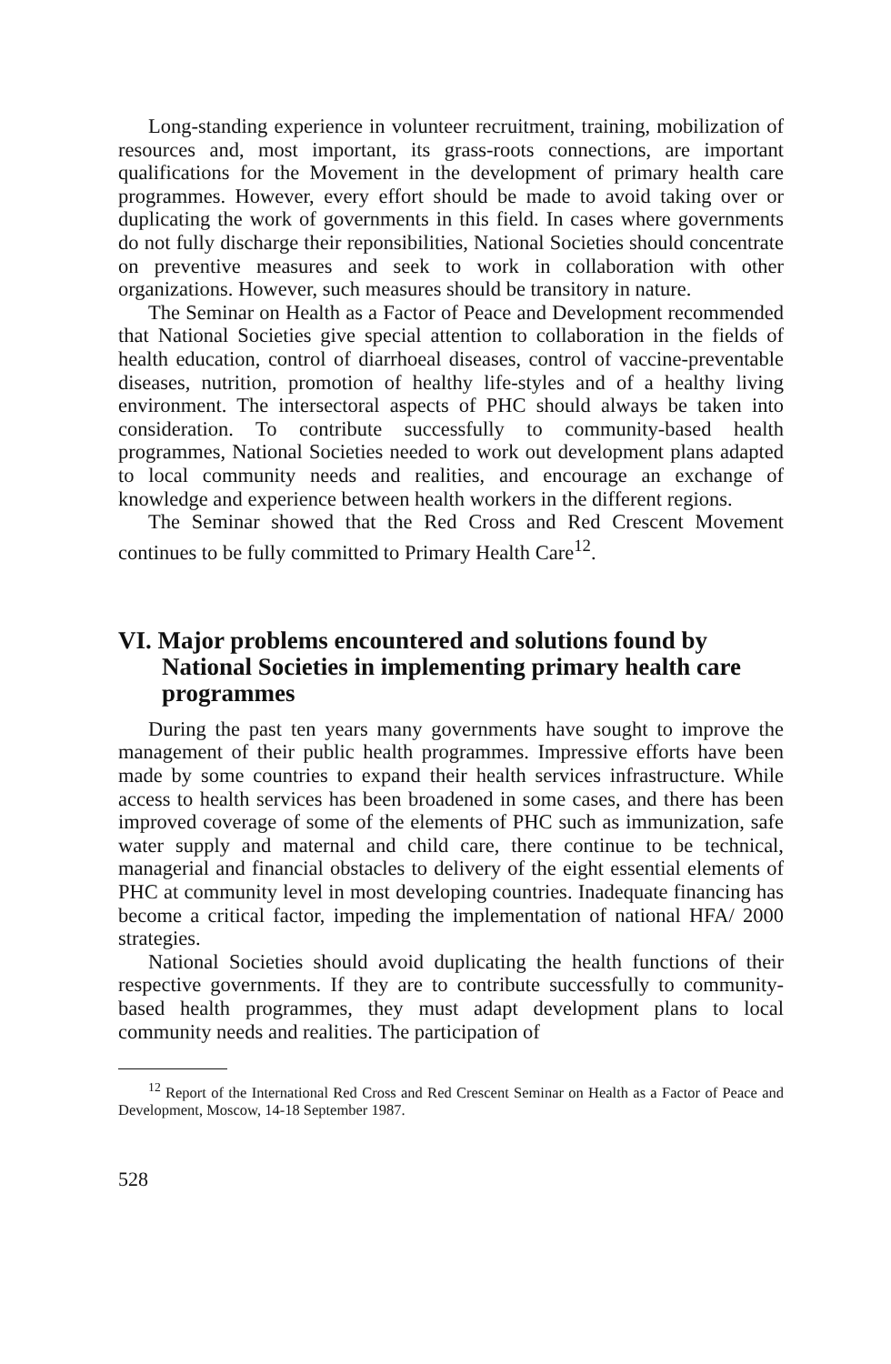Long-standing experience in volunteer recruitment, training, mobilization of resources and, most important, its grass-roots connections, are important qualifications for the Movement in the development of primary health care programmes. However, every effort should be made to avoid taking over or duplicating the work of governments in this field. In cases where governments do not fully discharge their reponsibilities, National Societies should concentrate on preventive measures and seek to work in collaboration with other organizations. However, such measures should be transitory in nature.
The Seminar on Health as a Factor of Peace and Development recommended that National Societies give special attention to collaboration in the fields of health education, control of diarrhoeal diseases, control of vaccine-preventable diseases, nutrition, promotion of healthy life-styles and of a healthy living environment. The intersectoral aspects of PHC should always be taken into consideration. To contribute successfully to community-based health programmes, National Societies needed to work out development plans adapted to local community needs and realities, and encourage an exchange of knowledge and experience between health workers in the different regions.
The Seminar showed that the Red Cross and Red Crescent Movement continues to be fully committed to Primary Health Care<sup>12</sup>.
VI. Major problems encountered and solutions found by National Societies in implementing primary health care programmes
During the past ten years many governments have sought to improve the management of their public health programmes. Impressive efforts have been made by some countries to expand their health services infrastructure. While access to health services has been broadened in some cases, and there has been improved coverage of some of the elements of PHC such as immunization, safe water supply and maternal and child care, there continue to be technical, managerial and financial obstacles to delivery of the eight essential elements of PHC at community level in most developing countries. Inadequate financing has become a critical factor, impeding the implementation of national HFA/ 2000 strategies.
National Societies should avoid duplicating the health functions of their respective governments. If they are to contribute successfully to community-based health programmes, they must adapt development plans to local community needs and realities. The participation of
<sup>12</sup> Report of the International Red Cross and Red Crescent Seminar on Health as a Factor of Peace and Development, Moscow, 14-18 September 1987.
528